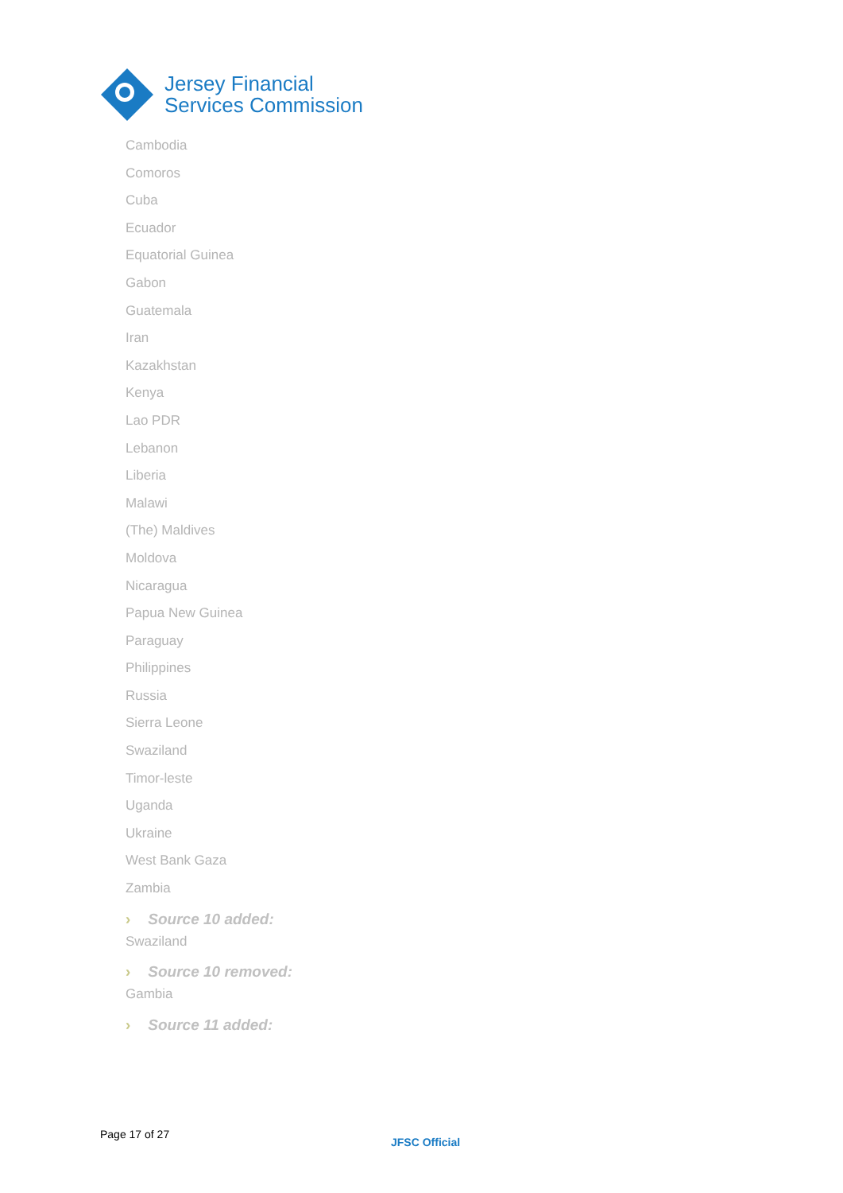Jersey Financial
Services Commission
Cambodia
Comoros
Cuba
Ecuador
Equatorial Guinea
Gabon
Guatemala
Iran
Kazakhstan
Kenya
Lao PDR
Lebanon
Liberia
Malawi
(The) Maldives
Moldova
Nicaragua
Papua New Guinea
Paraguay
Philippines
Russia
Sierra Leone
Swaziland
Timor-leste
Uganda
Ukraine
West Bank Gaza
Zambia
› Source 10 added:
Swaziland
› Source 10 removed:
Gambia
› Source 11 added:
Page 17 of 27
JFSC Official